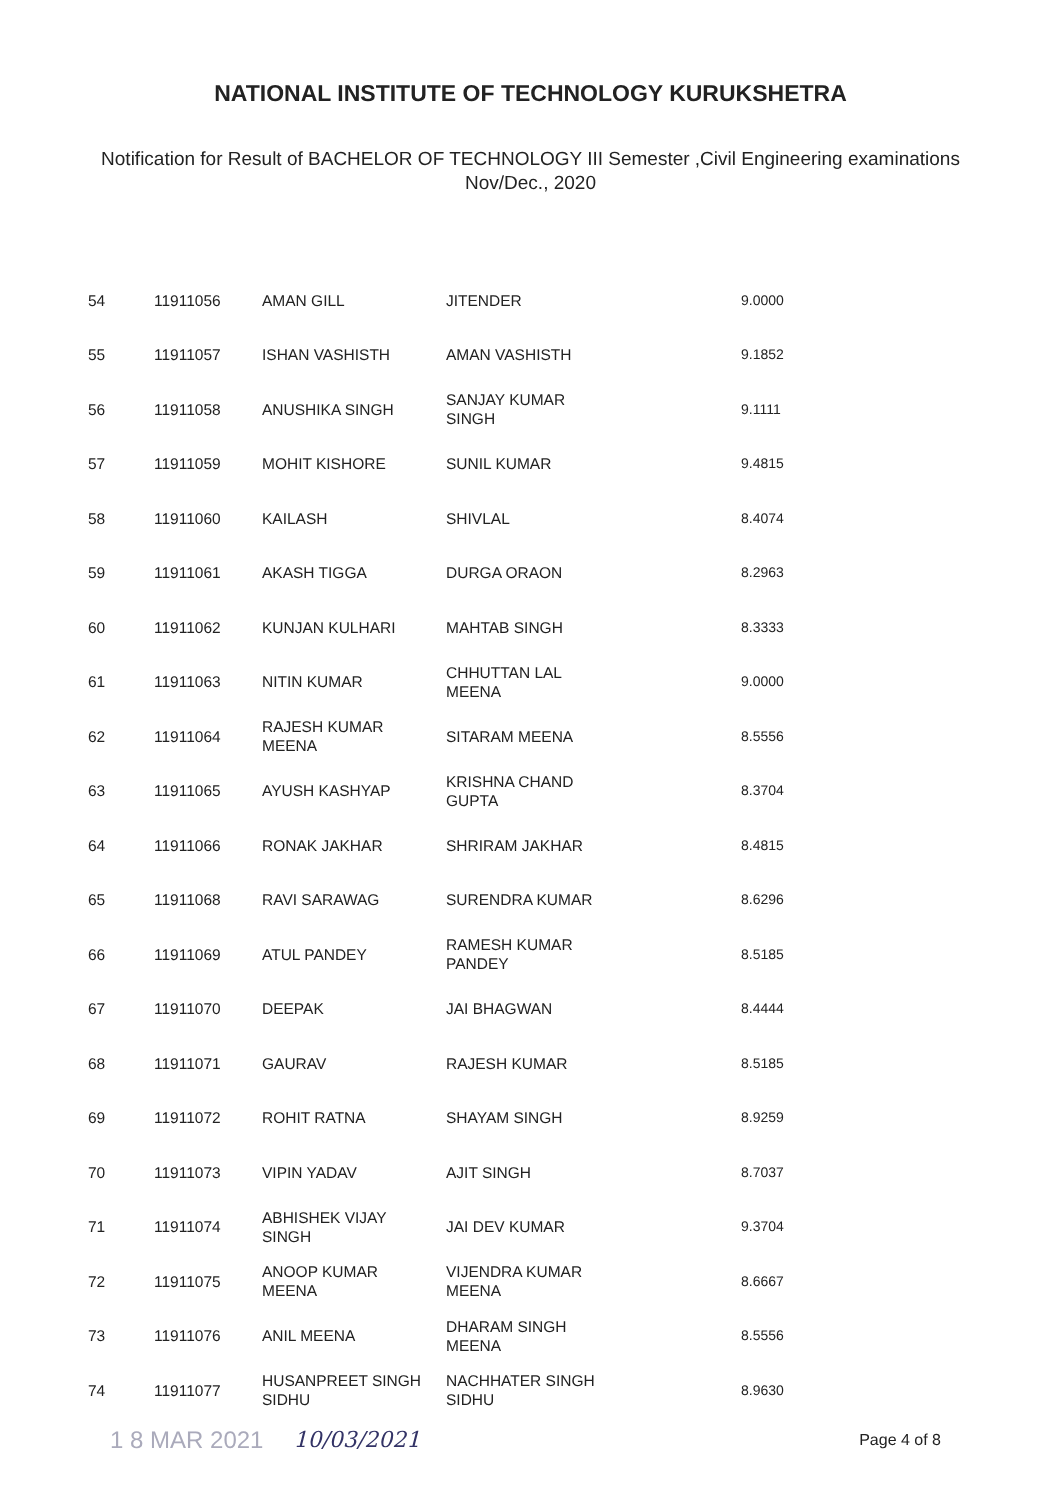NATIONAL INSTITUTE OF TECHNOLOGY KURUKSHETRA
Notification for Result of BACHELOR OF TECHNOLOGY III Semester ,Civil Engineering examinations
Nov/Dec., 2020
| 54 | 11911056 | AMAN GILL | JITENDER | 9.0000 |
| 55 | 11911057 | ISHAN VASHISTH | AMAN VASHISTH | 9.1852 |
| 56 | 11911058 | ANUSHIKA SINGH | SANJAY KUMAR SINGH | 9.1111 |
| 57 | 11911059 | MOHIT KISHORE | SUNIL KUMAR | 9.4815 |
| 58 | 11911060 | KAILASH | SHIVLAL | 8.4074 |
| 59 | 11911061 | AKASH TIGGA | DURGA ORAON | 8.2963 |
| 60 | 11911062 | KUNJAN KULHARI | MAHTAB SINGH | 8.3333 |
| 61 | 11911063 | NITIN KUMAR | CHHUTTAN LAL MEENA | 9.0000 |
| 62 | 11911064 | RAJESH KUMAR MEENA | SITARAM MEENA | 8.5556 |
| 63 | 11911065 | AYUSH KASHYAP | KRISHNA CHAND GUPTA | 8.3704 |
| 64 | 11911066 | RONAK JAKHAR | SHRIRAM JAKHAR | 8.4815 |
| 65 | 11911068 | RAVI SARAWAG | SURENDRA KUMAR | 8.6296 |
| 66 | 11911069 | ATUL PANDEY | RAMESH KUMAR PANDEY | 8.5185 |
| 67 | 11911070 | DEEPAK | JAI BHAGWAN | 8.4444 |
| 68 | 11911071 | GAURAV | RAJESH KUMAR | 8.5185 |
| 69 | 11911072 | ROHIT RATNA | SHAYAM SINGH | 8.9259 |
| 70 | 11911073 | VIPIN YADAV | AJIT SINGH | 8.7037 |
| 71 | 11911074 | ABHISHEK VIJAY SINGH | JAI DEV KUMAR | 9.3704 |
| 72 | 11911075 | ANOOP KUMAR MEENA | VIJENDRA KUMAR MEENA | 8.6667 |
| 73 | 11911076 | ANIL MEENA | DHARAM SINGH MEENA | 8.5556 |
| 74 | 11911077 | HUSANPREET SINGH SIDHU | NACHHATER SINGH SIDHU | 8.9630 |
1 8 MAR 2021 10/03/2021 Page 4 of 8